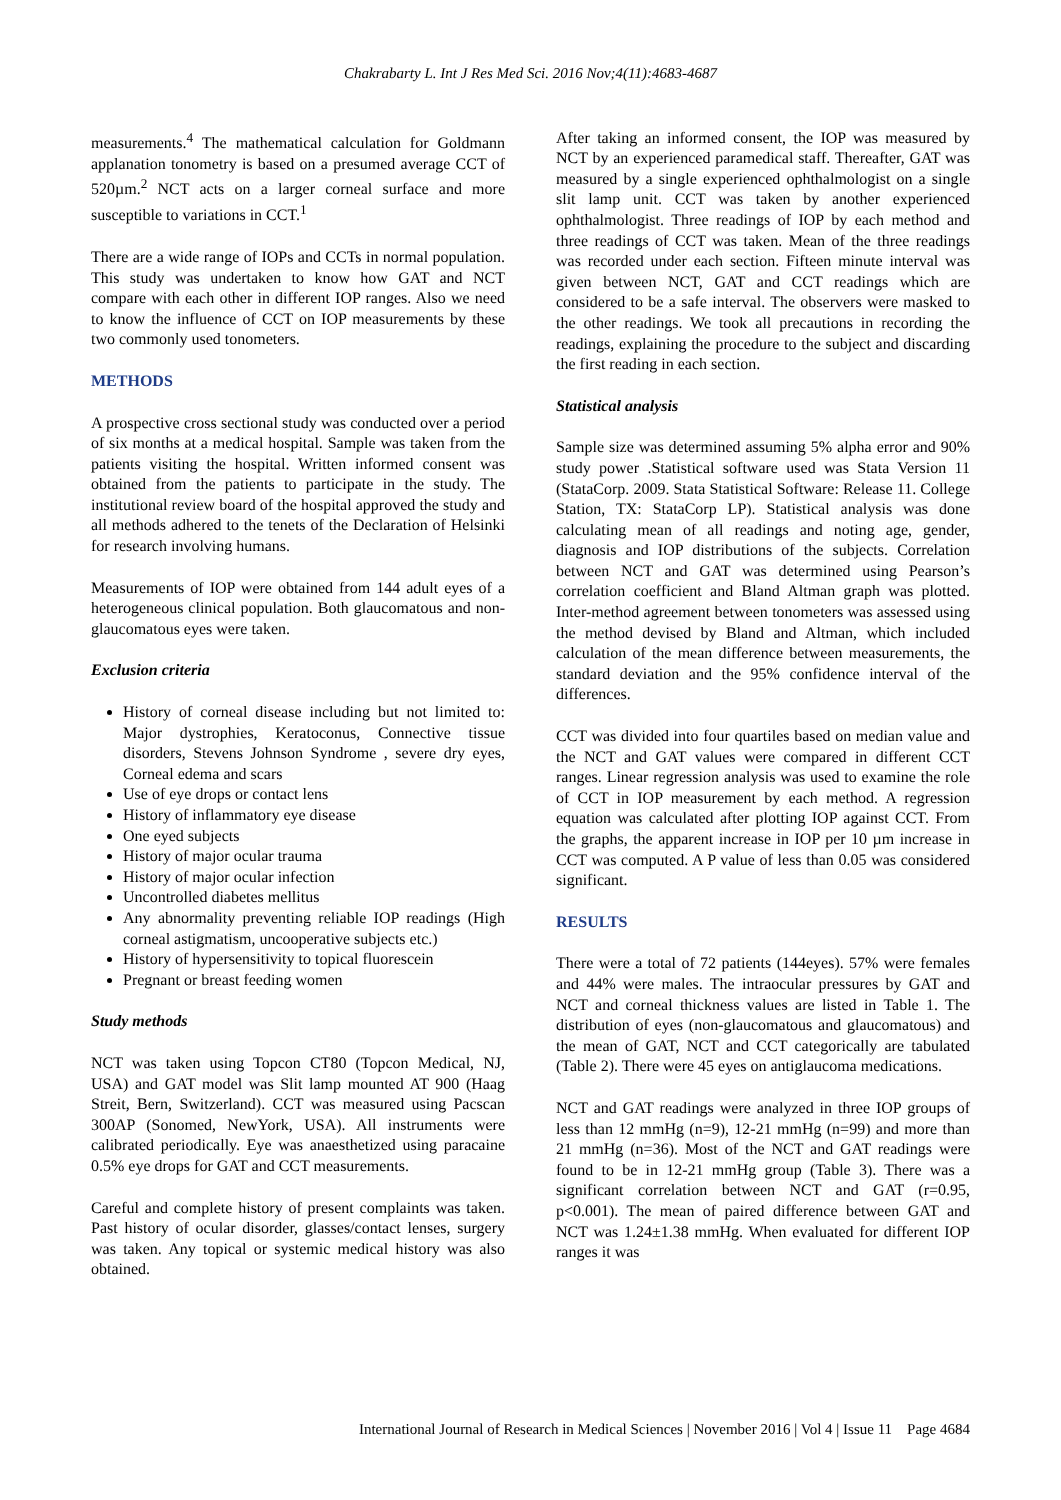Chakrabarty L. Int J Res Med Sci. 2016 Nov;4(11):4683-4687
measurements.<sup>4</sup> The mathematical calculation for Goldmann applanation tonometry is based on a presumed average CCT of 520µm.<sup>2</sup> NCT acts on a larger corneal surface and more susceptible to variations in CCT.<sup>1</sup>
There are a wide range of IOPs and CCTs in normal population. This study was undertaken to know how GAT and NCT compare with each other in different IOP ranges. Also we need to know the influence of CCT on IOP measurements by these two commonly used tonometers.
METHODS
A prospective cross sectional study was conducted over a period of six months at a medical hospital. Sample was taken from the patients visiting the hospital. Written informed consent was obtained from the patients to participate in the study. The institutional review board of the hospital approved the study and all methods adhered to the tenets of the Declaration of Helsinki for research involving humans.
Measurements of IOP were obtained from 144 adult eyes of a heterogeneous clinical population. Both glaucomatous and non-glaucomatous eyes were taken.
Exclusion criteria
History of corneal disease including but not limited to: Major dystrophies, Keratoconus, Connective tissue disorders, Stevens Johnson Syndrome , severe dry eyes, Corneal edema and scars
Use of eye drops or contact lens
History of inflammatory eye disease
One eyed subjects
History of major ocular trauma
History of major ocular infection
Uncontrolled diabetes mellitus
Any abnormality preventing reliable IOP readings (High corneal astigmatism, uncooperative subjects etc.)
History of hypersensitivity to topical fluorescein
Pregnant or breast feeding women
Study methods
NCT was taken using Topcon CT80 (Topcon Medical, NJ, USA) and GAT model was Slit lamp mounted AT 900 (Haag Streit, Bern, Switzerland). CCT was measured using Pacscan 300AP (Sonomed, NewYork, USA). All instruments were calibrated periodically. Eye was anaesthetized using paracaine 0.5% eye drops for GAT and CCT measurements.
Careful and complete history of present complaints was taken. Past history of ocular disorder, glasses/contact lenses, surgery was taken. Any topical or systemic medical history was also obtained.
After taking an informed consent, the IOP was measured by NCT by an experienced paramedical staff. Thereafter, GAT was measured by a single experienced ophthalmologist on a single slit lamp unit. CCT was taken by another experienced ophthalmologist. Three readings of IOP by each method and three readings of CCT was taken. Mean of the three readings was recorded under each section. Fifteen minute interval was given between NCT, GAT and CCT readings which are considered to be a safe interval. The observers were masked to the other readings. We took all precautions in recording the readings, explaining the procedure to the subject and discarding the first reading in each section.
Statistical analysis
Sample size was determined assuming 5% alpha error and 90% study power .Statistical software used was Stata Version 11 (StataCorp. 2009. Stata Statistical Software: Release 11. College Station, TX: StataCorp LP). Statistical analysis was done calculating mean of all readings and noting age, gender, diagnosis and IOP distributions of the subjects. Correlation between NCT and GAT was determined using Pearson’s correlation coefficient and Bland Altman graph was plotted. Inter-method agreement between tonometers was assessed using the method devised by Bland and Altman, which included calculation of the mean difference between measurements, the standard deviation and the 95% confidence interval of the differences.
CCT was divided into four quartiles based on median value and the NCT and GAT values were compared in different CCT ranges. Linear regression analysis was used to examine the role of CCT in IOP measurement by each method. A regression equation was calculated after plotting IOP against CCT. From the graphs, the apparent increase in IOP per 10 µm increase in CCT was computed. A P value of less than 0.05 was considered significant.
RESULTS
There were a total of 72 patients (144eyes). 57% were females and 44% were males. The intraocular pressures by GAT and NCT and corneal thickness values are listed in Table 1. The distribution of eyes (non-glaucomatous and glaucomatous) and the mean of GAT, NCT and CCT categorically are tabulated (Table 2). There were 45 eyes on antiglaucoma medications.
NCT and GAT readings were analyzed in three IOP groups of less than 12 mmHg (n=9), 12-21 mmHg (n=99) and more than 21 mmHg (n=36). Most of the NCT and GAT readings were found to be in 12-21 mmHg group (Table 3). There was a significant correlation between NCT and GAT (r=0.95, p<0.001). The mean of paired difference between GAT and NCT was 1.24±1.38 mmHg. When evaluated for different IOP ranges it was
International Journal of Research in Medical Sciences | November 2016 | Vol 4 | Issue 11 Page 4684